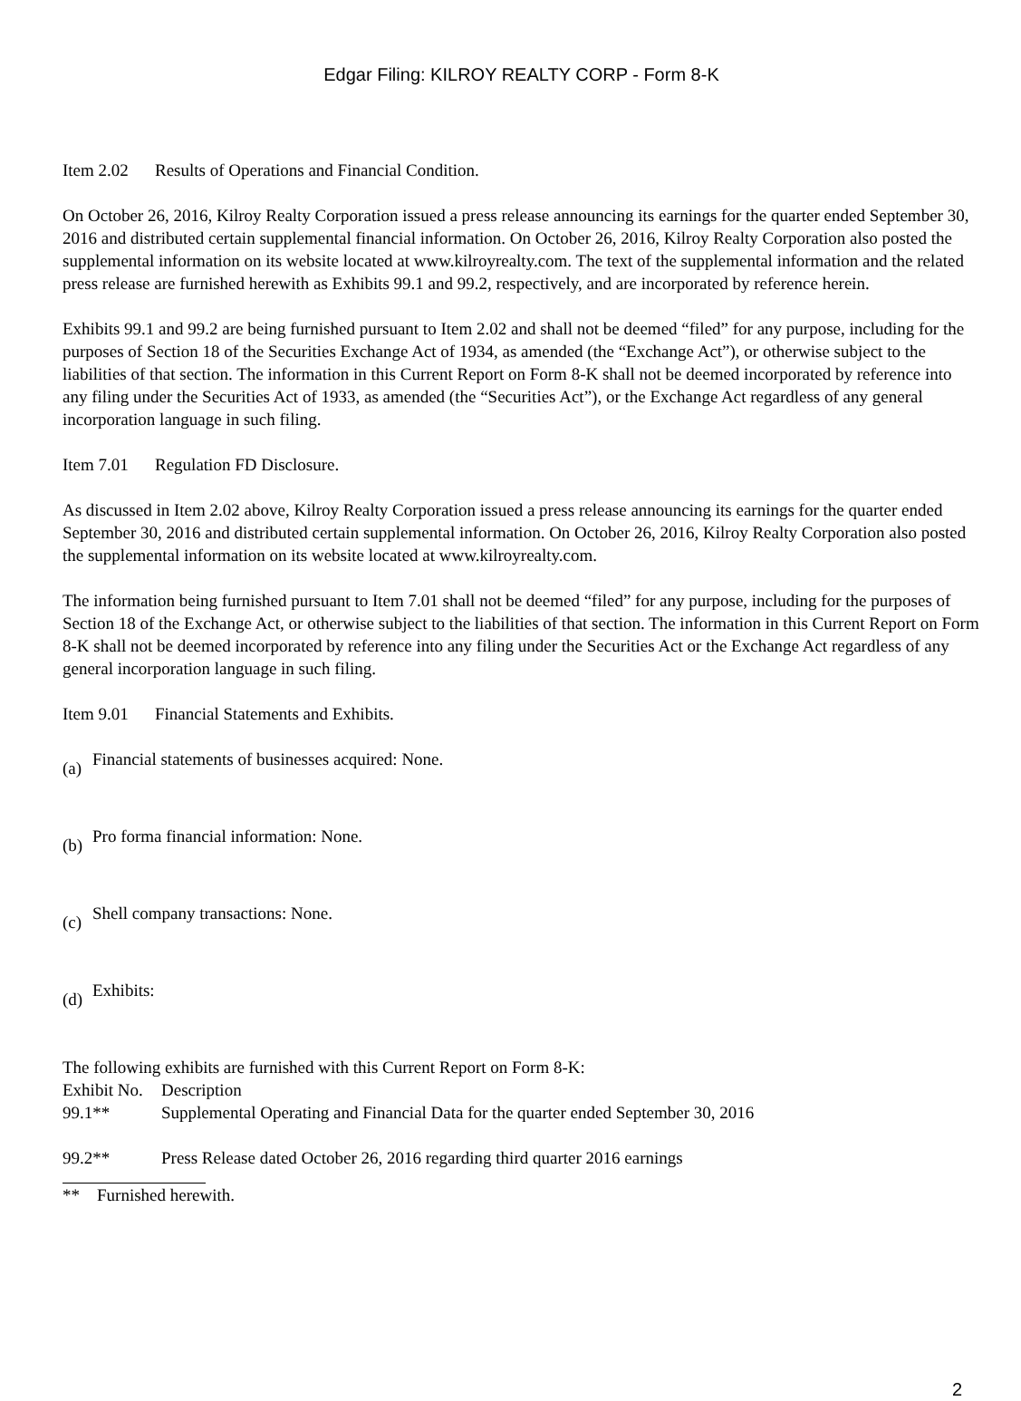Edgar Filing: KILROY REALTY CORP - Form 8-K
Item 2.02 Results of Operations and Financial Condition.
On October 26, 2016, Kilroy Realty Corporation issued a press release announcing its earnings for the quarter ended September 30, 2016 and distributed certain supplemental financial information. On October 26, 2016, Kilroy Realty Corporation also posted the supplemental information on its website located at www.kilroyrealty.com. The text of the supplemental information and the related press release are furnished herewith as Exhibits 99.1 and 99.2, respectively, and are incorporated by reference herein.
Exhibits 99.1 and 99.2 are being furnished pursuant to Item 2.02 and shall not be deemed “filed” for any purpose, including for the purposes of Section 18 of the Securities Exchange Act of 1934, as amended (the “Exchange Act”), or otherwise subject to the liabilities of that section. The information in this Current Report on Form 8-K shall not be deemed incorporated by reference into any filing under the Securities Act of 1933, as amended (the “Securities Act”), or the Exchange Act regardless of any general incorporation language in such filing.
Item 7.01 Regulation FD Disclosure.
As discussed in Item 2.02 above, Kilroy Realty Corporation issued a press release announcing its earnings for the quarter ended September 30, 2016 and distributed certain supplemental information. On October 26, 2016, Kilroy Realty Corporation also posted the supplemental information on its website located at www.kilroyrealty.com.
The information being furnished pursuant to Item 7.01 shall not be deemed “filed” for any purpose, including for the purposes of Section 18 of the Exchange Act, or otherwise subject to the liabilities of that section. The information in this Current Report on Form 8-K shall not be deemed incorporated by reference into any filing under the Securities Act or the Exchange Act regardless of any general incorporation language in such filing.
Item 9.01 Financial Statements and Exhibits.
(a)
Financial statements of businesses acquired: None.
(b)
Pro forma financial information: None.
(c)
Shell company transactions: None.
(d)
Exhibits:
The following exhibits are furnished with this Current Report on Form 8-K:
| Exhibit No. | Description |
| --- | --- |
| 99.1** | Supplemental Operating and Financial Data for the quarter ended September 30, 2016 |
| 99.2** | Press Release dated October 26, 2016 regarding third quarter 2016 earnings |
** Furnished herewith.
2